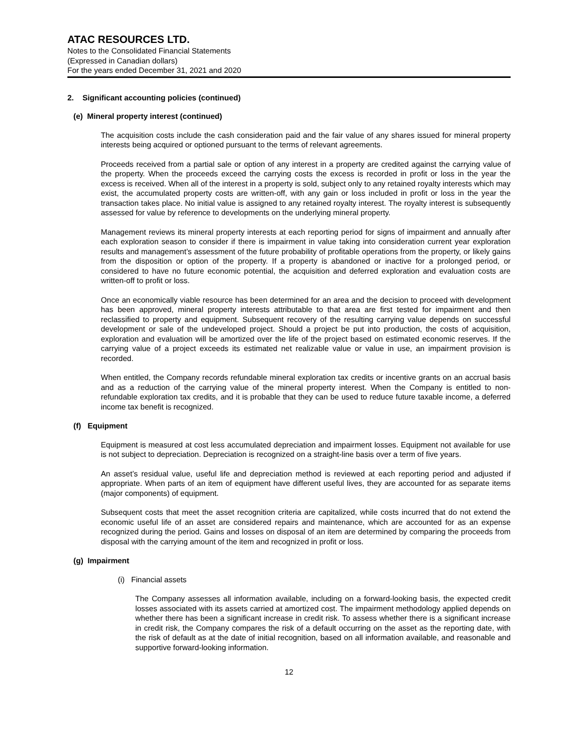ATAC RESOURCES LTD.
Notes to the Consolidated Financial Statements
(Expressed in Canadian dollars)
For the years ended December 31, 2021 and 2020
2. Significant accounting policies (continued)
(e) Mineral property interest (continued)
The acquisition costs include the cash consideration paid and the fair value of any shares issued for mineral property interests being acquired or optioned pursuant to the terms of relevant agreements.
Proceeds received from a partial sale or option of any interest in a property are credited against the carrying value of the property. When the proceeds exceed the carrying costs the excess is recorded in profit or loss in the year the excess is received. When all of the interest in a property is sold, subject only to any retained royalty interests which may exist, the accumulated property costs are written-off, with any gain or loss included in profit or loss in the year the transaction takes place. No initial value is assigned to any retained royalty interest. The royalty interest is subsequently assessed for value by reference to developments on the underlying mineral property.
Management reviews its mineral property interests at each reporting period for signs of impairment and annually after each exploration season to consider if there is impairment in value taking into consideration current year exploration results and management’s assessment of the future probability of profitable operations from the property, or likely gains from the disposition or option of the property. If a property is abandoned or inactive for a prolonged period, or considered to have no future economic potential, the acquisition and deferred exploration and evaluation costs are written-off to profit or loss.
Once an economically viable resource has been determined for an area and the decision to proceed with development has been approved, mineral property interests attributable to that area are first tested for impairment and then reclassified to property and equipment. Subsequent recovery of the resulting carrying value depends on successful development or sale of the undeveloped project. Should a project be put into production, the costs of acquisition, exploration and evaluation will be amortized over the life of the project based on estimated economic reserves. If the carrying value of a project exceeds its estimated net realizable value or value in use, an impairment provision is recorded.
When entitled, the Company records refundable mineral exploration tax credits or incentive grants on an accrual basis and as a reduction of the carrying value of the mineral property interest. When the Company is entitled to non-refundable exploration tax credits, and it is probable that they can be used to reduce future taxable income, a deferred income tax benefit is recognized.
(f) Equipment
Equipment is measured at cost less accumulated depreciation and impairment losses. Equipment not available for use is not subject to depreciation. Depreciation is recognized on a straight-line basis over a term of five years.
An asset’s residual value, useful life and depreciation method is reviewed at each reporting period and adjusted if appropriate. When parts of an item of equipment have different useful lives, they are accounted for as separate items (major components) of equipment.
Subsequent costs that meet the asset recognition criteria are capitalized, while costs incurred that do not extend the economic useful life of an asset are considered repairs and maintenance, which are accounted for as an expense recognized during the period. Gains and losses on disposal of an item are determined by comparing the proceeds from disposal with the carrying amount of the item and recognized in profit or loss.
(g) Impairment
(i) Financial assets
The Company assesses all information available, including on a forward-looking basis, the expected credit losses associated with its assets carried at amortized cost. The impairment methodology applied depends on whether there has been a significant increase in credit risk. To assess whether there is a significant increase in credit risk, the Company compares the risk of a default occurring on the asset as the reporting date, with the risk of default as at the date of initial recognition, based on all information available, and reasonable and supportive forward-looking information.
12